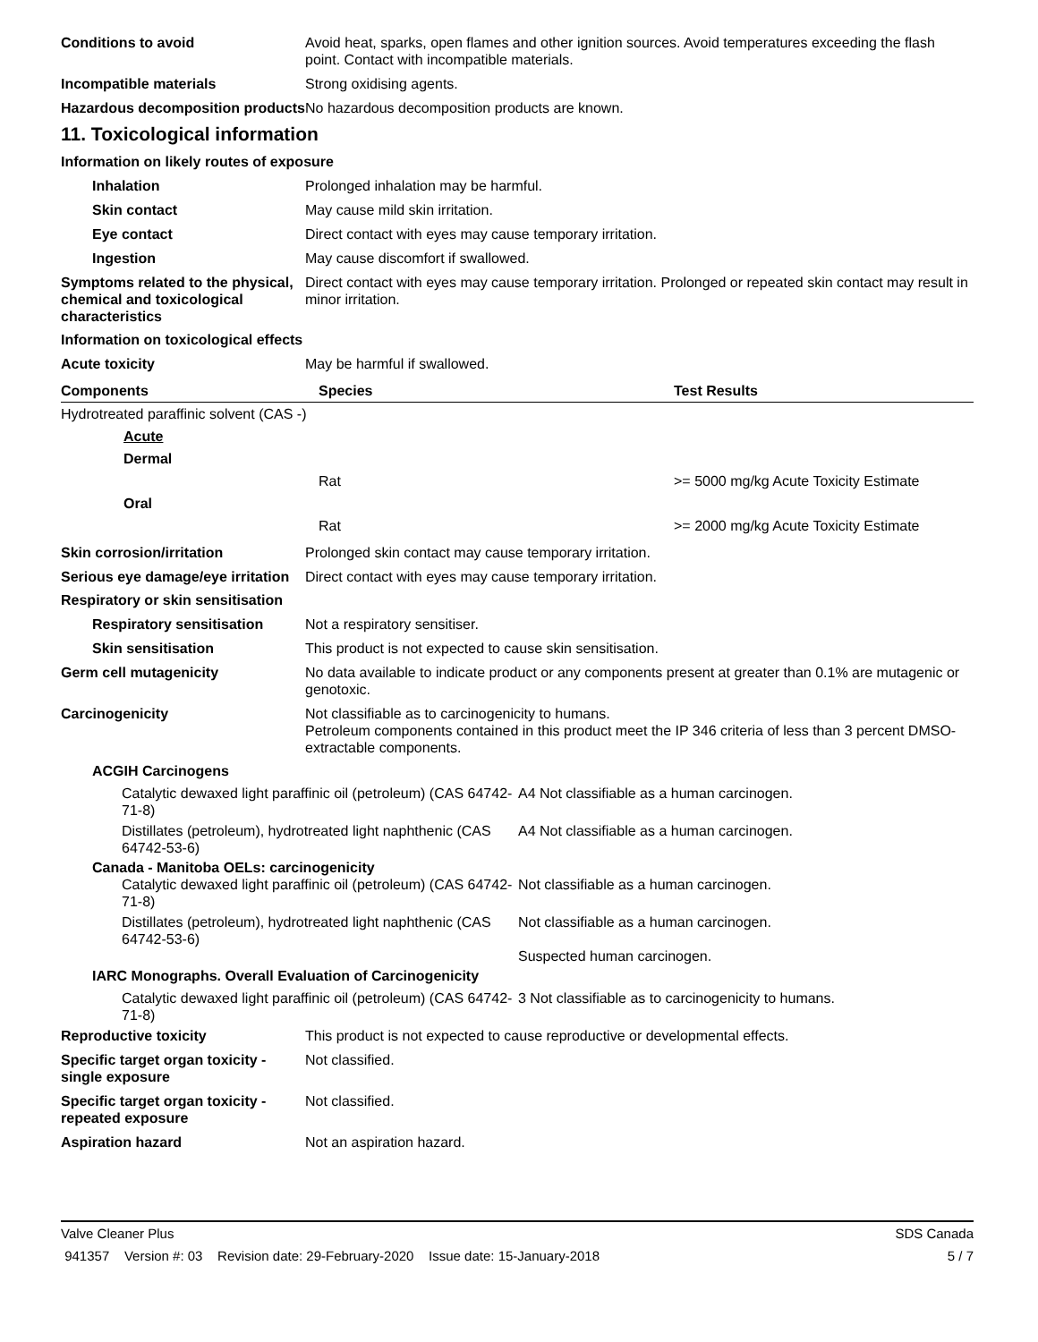Conditions to avoid Avoid heat, sparks, open flames and other ignition sources. Avoid temperatures exceeding the flash point. Contact with incompatible materials.
Incompatible materials Strong oxidising agents.
Hazardous decomposition products
No hazardous decomposition products are known.
11. Toxicological information
Information on likely routes of exposure
Inhalation Prolonged inhalation may be harmful.
Skin contact May cause mild skin irritation.
Eye contact Direct contact with eyes may cause temporary irritation.
Ingestion May cause discomfort if swallowed.
Symptoms related to the physical, chemical and toxicological characteristics
Direct contact with eyes may cause temporary irritation. Prolonged or repeated skin contact may result in minor irritation.
Information on toxicological effects
Acute toxicity May be harmful if swallowed.
| Components | Species | Test Results |
| --- | --- | --- |
| Hydrotreated paraffinic solvent (CAS -) | | |
| Acute | | |
| Dermal | | |
| | Rat | >= 5000 mg/kg Acute Toxicity Estimate |
| Oral | | |
| | Rat | >= 2000 mg/kg Acute Toxicity Estimate |
Skin corrosion/irritation Prolonged skin contact may cause temporary irritation.
Serious eye damage/eye irritation
Direct contact with eyes may cause temporary irritation.
Respiratory or skin sensitisation
Respiratory sensitisation
Not a respiratory sensitiser.
Skin sensitisation This product is not expected to cause skin sensitisation.
Germ cell mutagenicity No data available to indicate product or any components present at greater than 0.1% are mutagenic or genotoxic.
Carcinogenicity Not classifiable as to carcinogenicity to humans.
Petroleum components contained in this product meet the IP 346 criteria of less than 3 percent DMSO-extractable components.
ACGIH Carcinogens
Catalytic dewaxed light paraffinic oil (petroleum) (CAS 64742-71-8)
A4 Not classifiable as a human carcinogen.
Distillates (petroleum), hydrotreated light naphthenic (CAS 64742-53-6)
A4 Not classifiable as a human carcinogen.
Canada - Manitoba OELs: carcinogenicity
Catalytic dewaxed light paraffinic oil (petroleum) (CAS 64742-71-8)
Not classifiable as a human carcinogen.
Distillates (petroleum), hydrotreated light naphthenic (CAS 64742-53-6)
Not classifiable as a human carcinogen.
Suspected human carcinogen.
IARC Monographs. Overall Evaluation of Carcinogenicity
Catalytic dewaxed light paraffinic oil (petroleum) (CAS 64742-71-8)
3 Not classifiable as to carcinogenicity to humans.
Reproductive toxicity This product is not expected to cause reproductive or developmental effects.
Specific target organ toxicity - single exposure
Not classified.
Specific target organ toxicity - repeated exposure
Not classified.
Aspiration hazard Not an aspiration hazard.
Valve Cleaner Plus SDS Canada
941357 Version #: 03 Revision date: 29-February-2020 Issue date: 15-January-2018 5 / 7